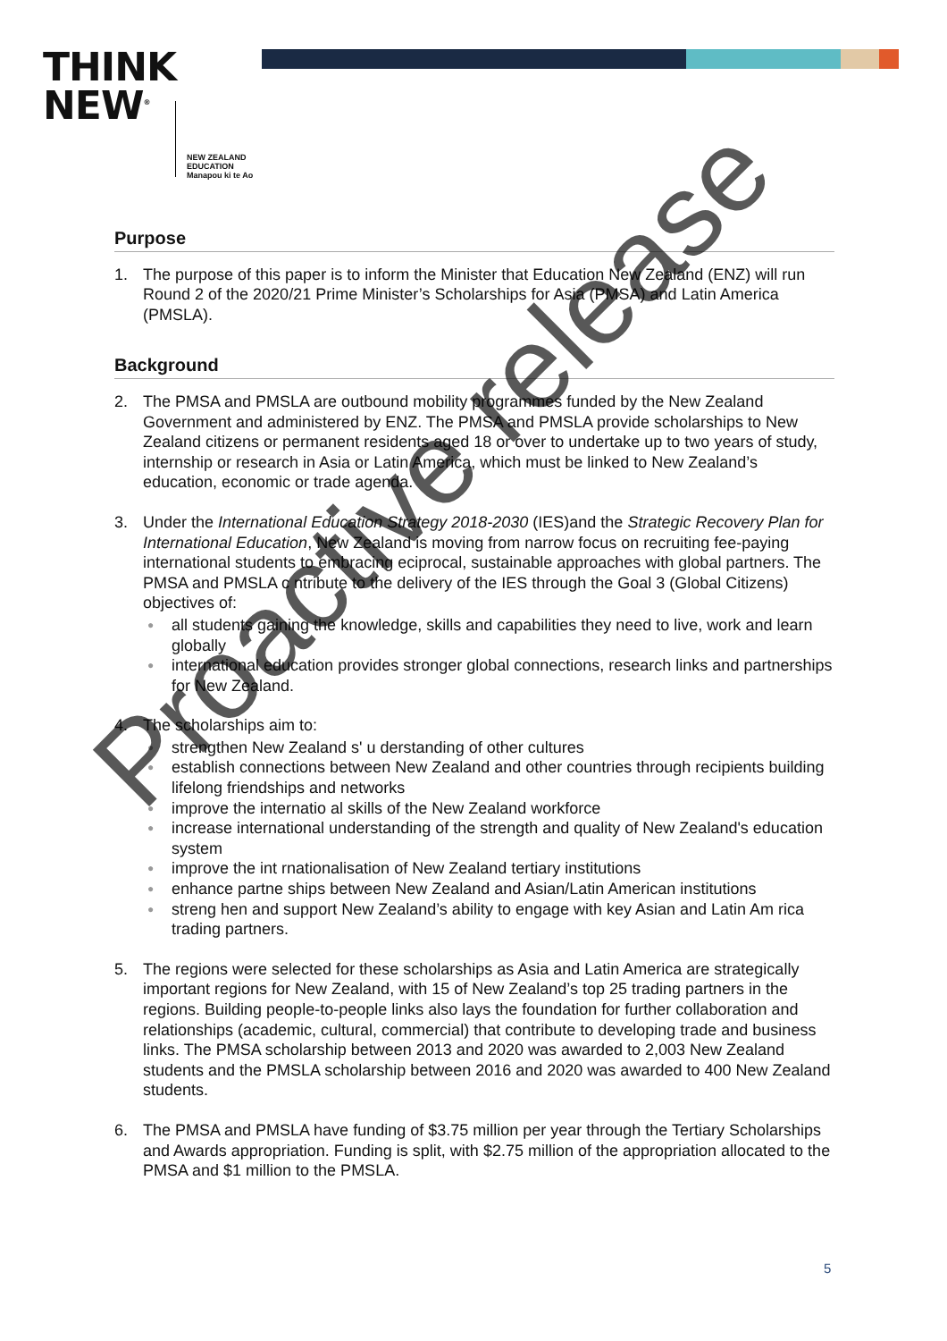THINK
NEW<sup>®</sup>
NEW ZEALAND
EDUCATION
Manapou ki te Ao
Purpose
1. The purpose of this paper is to inform the Minister that Education New Zealand (ENZ) will run Round 2 of the 2020/21 Prime Minister’s Scholarships for Asia (PMSA) and Latin America (PMSLA).
Background
2. The PMSA and PMSLA are outbound mobility programmes funded by the New Zealand Government and administered by ENZ. The PMSA and PMSLA provide scholarships to New Zealand citizens or permanent residents aged 18 or over to undertake up to two years of study, internship or research in Asia or Latin America, which must be linked to New Zealand’s education, economic or trade agenda.
3. Under the International Education Strategy 2018-2030 (IES)and the Strategic Recovery Plan for International Education, New Zealand is moving from narrow focus on recruiting fee-paying international students to embracing eciprocal, sustainable approaches with global partners. The PMSA and PMSLA c ntribute to the delivery of the IES through the Goal 3 (Global Citizens) objectives of:
● all students gaining the knowledge, skills and capabilities they need to live, work and learn globally
● international education provides stronger global connections, research links and partnerships for New Zealand.
4. The scholarships aim to:
● strengthen New Zealand s' u derstanding of other cultures
● establish connections between New Zealand and other countries through recipients building lifelong friendships and networks
● improve the internatio al skills of the New Zealand workforce
● increase international understanding of the strength and quality of New Zealand's education system
● improve the int rnationalisation of New Zealand tertiary institutions
● enhance partne ships between New Zealand and Asian/Latin American institutions
● streng hen and support New Zealand’s ability to engage with key Asian and Latin Am rica trading partners.
5. The regions were selected for these scholarships as Asia and Latin America are strategically important regions for New Zealand, with 15 of New Zealand’s top 25 trading partners in the regions. Building people-to-people links also lays the foundation for further collaboration and relationships (academic, cultural, commercial) that contribute to developing trade and business links. The PMSA scholarship between 2013 and 2020 was awarded to 2,003 New Zealand students and the PMSLA scholarship between 2016 and 2020 was awarded to 400 New Zealand students.
6. The PMSA and PMSLA have funding of $3.75 million per year through the Tertiary Scholarships and Awards appropriation. Funding is split, with $2.75 million of the appropriation allocated to the PMSA and $1 million to the PMSLA.
5
Proactive release